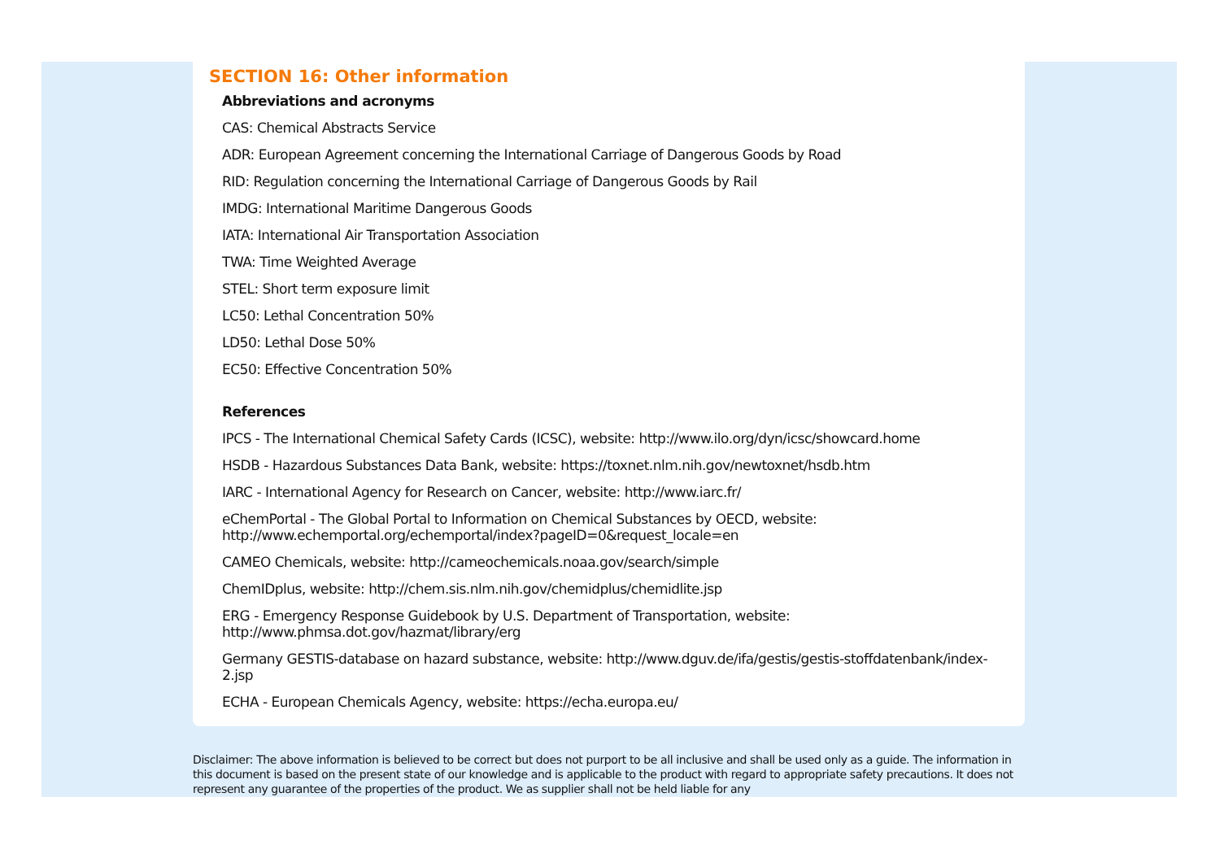SECTION 16: Other information
Abbreviations and acronyms
CAS: Chemical Abstracts Service
ADR: European Agreement concerning the International Carriage of Dangerous Goods by Road
RID: Regulation concerning the International Carriage of Dangerous Goods by Rail
IMDG: International Maritime Dangerous Goods
IATA: International Air Transportation Association
TWA: Time Weighted Average
STEL: Short term exposure limit
LC50: Lethal Concentration 50%
LD50: Lethal Dose 50%
EC50: Effective Concentration 50%
References
IPCS - The International Chemical Safety Cards (ICSC), website: http://www.ilo.org/dyn/icsc/showcard.home
HSDB - Hazardous Substances Data Bank, website: https://toxnet.nlm.nih.gov/newtoxnet/hsdb.htm
IARC - International Agency for Research on Cancer, website: http://www.iarc.fr/
eChemPortal - The Global Portal to Information on Chemical Substances by OECD, website:
http://www.echemportal.org/echemportal/index?pageID=0&request_locale=en
CAMEO Chemicals, website: http://cameochemicals.noaa.gov/search/simple
ChemIDplus, website: http://chem.sis.nlm.nih.gov/chemidplus/chemidlite.jsp
ERG - Emergency Response Guidebook by U.S. Department of Transportation, website:
http://www.phmsa.dot.gov/hazmat/library/erg
Germany GESTIS-database on hazard substance, website: http://www.dguv.de/ifa/gestis/gestis-stoffdatenbank/index-2.jsp
ECHA - European Chemicals Agency, website: https://echa.europa.eu/
Disclaimer: The above information is believed to be correct but does not purport to be all inclusive and shall be used only as a guide. The information in this document is based on the present state of our knowledge and is applicable to the product with regard to appropriate safety precautions. It does not represent any guarantee of the properties of the product. We as supplier shall not be held liable for any